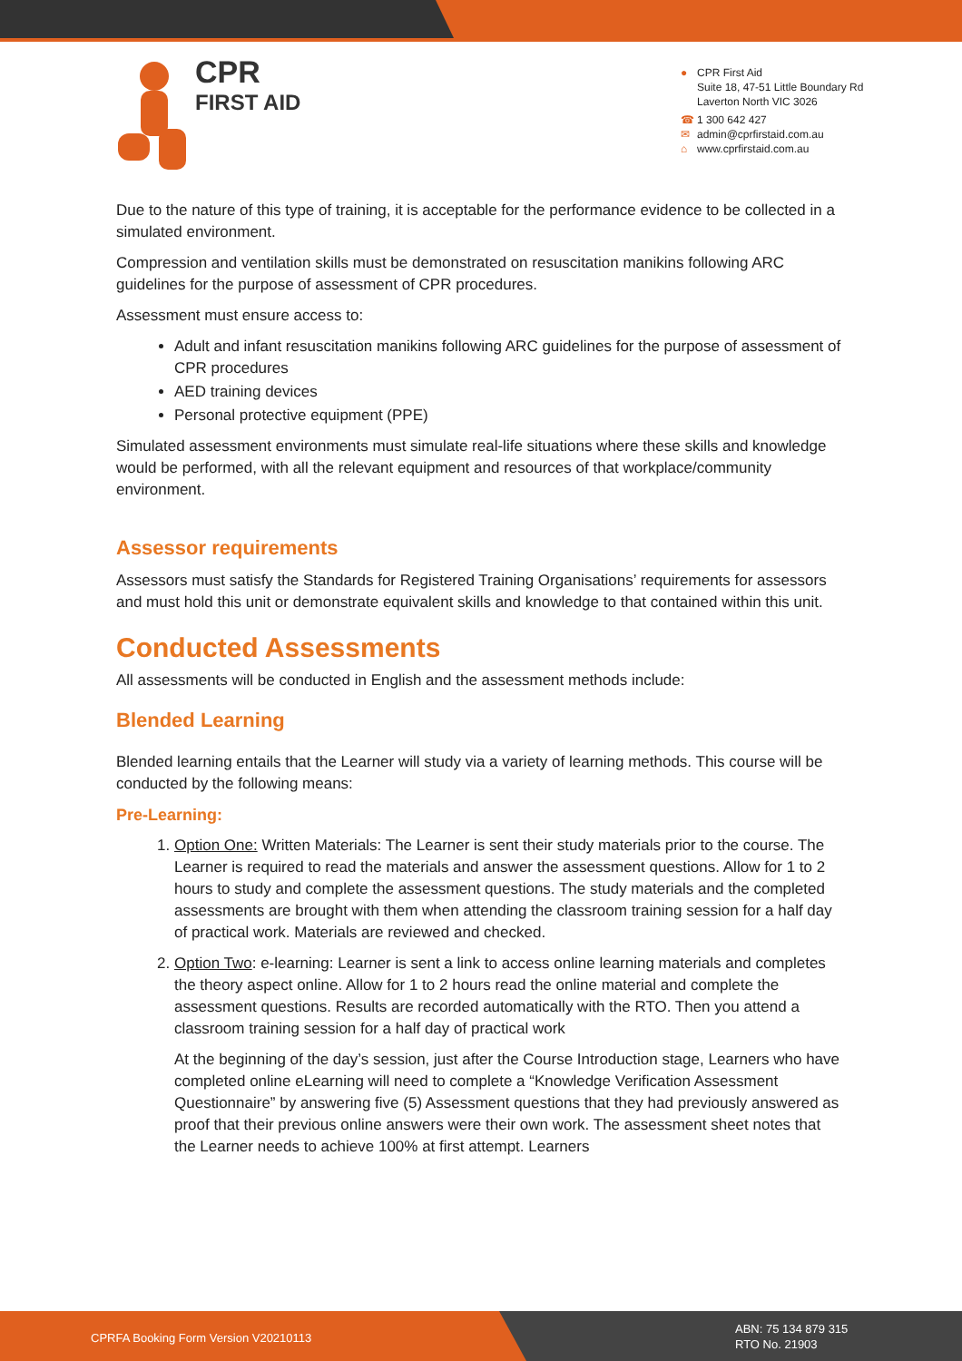CPR
FIRST AID
● CPR First Aid
Suite 18, 47-51 Little Boundary Rd
Laverton North VIC 3026
☎ 1 300 642 427
✉ admin@cprfirstaid.com.au
⌂ www.cprfirstaid.com.au
Due to the nature of this type of training, it is acceptable for the performance evidence to be collected in a simulated environment.
Compression and ventilation skills must be demonstrated on resuscitation manikins following ARC guidelines for the purpose of assessment of CPR procedures.
Assessment must ensure access to:
Adult and infant resuscitation manikins following ARC guidelines for the purpose of assessment of CPR procedures
AED training devices
Personal protective equipment (PPE)
Simulated assessment environments must simulate real-life situations where these skills and knowledge would be performed, with all the relevant equipment and resources of that workplace/community environment.
Assessor requirements
Assessors must satisfy the Standards for Registered Training Organisations’ requirements for assessors and must hold this unit or demonstrate equivalent skills and knowledge to that contained within this unit.
Conducted Assessments
All assessments will be conducted in English and the assessment methods include:
Blended Learning
Blended learning entails that the Learner will study via a variety of learning methods. This course will be conducted by the following means:
Pre-Learning:
1. Option One: Written Materials: The Learner is sent their study materials prior to the course. The Learner is required to read the materials and answer the assessment questions. Allow for 1 to 2 hours to study and complete the assessment questions. The study materials and the completed assessments are brought with them when attending the classroom training session for a half day of practical work. Materials are reviewed and checked.
2. Option Two: e-learning: Learner is sent a link to access online learning materials and completes the theory aspect online. Allow for 1 to 2 hours read the online material and complete the assessment questions. Results are recorded automatically with the RTO. Then you attend a classroom training session for a half day of practical work
At the beginning of the day’s session, just after the Course Introduction stage, Learners who have completed online eLearning will need to complete a “Knowledge Verification Assessment Questionnaire” by answering five (5) Assessment questions that they had previously answered as proof that their previous online answers were their own work. The assessment sheet notes that the Learner needs to achieve 100% at first attempt. Learners
CPRFA Booking Form Version V20210113
ABN: 75 134 879 315
RTO No. 21903